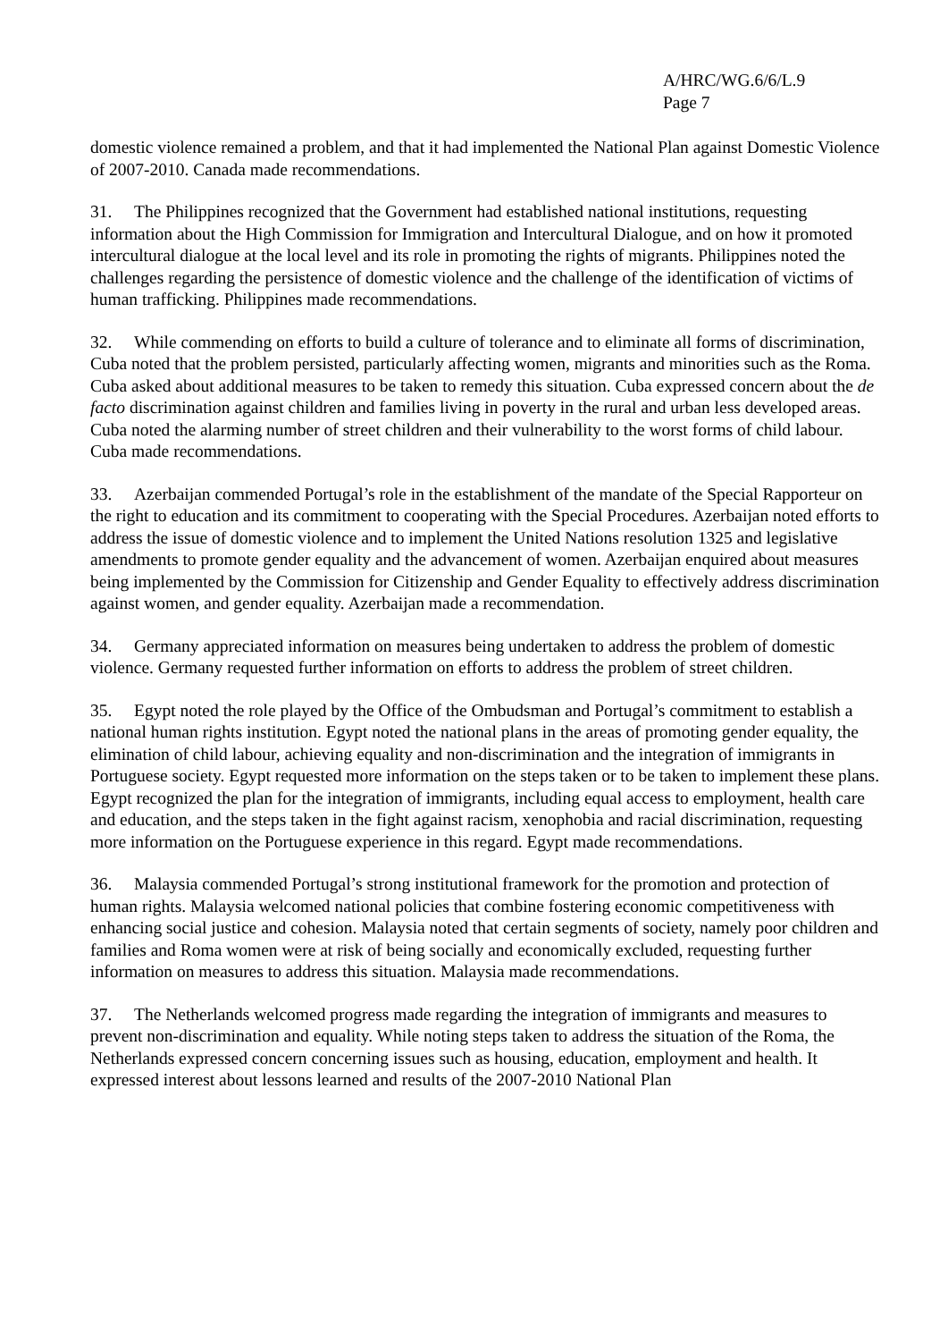A/HRC/WG.6/6/L.9
Page 7
domestic violence remained a problem, and that it had implemented the National Plan against Domestic Violence of 2007-2010. Canada made recommendations.
31. The Philippines recognized that the Government had established national institutions, requesting information about the High Commission for Immigration and Intercultural Dialogue, and on how it promoted intercultural dialogue at the local level and its role in promoting the rights of migrants. Philippines noted the challenges regarding the persistence of domestic violence and the challenge of the identification of victims of human trafficking. Philippines made recommendations.
32. While commending on efforts to build a culture of tolerance and to eliminate all forms of discrimination, Cuba noted that the problem persisted, particularly affecting women, migrants and minorities such as the Roma. Cuba asked about additional measures to be taken to remedy this situation. Cuba expressed concern about the de facto discrimination against children and families living in poverty in the rural and urban less developed areas. Cuba noted the alarming number of street children and their vulnerability to the worst forms of child labour. Cuba made recommendations.
33. Azerbaijan commended Portugal’s role in the establishment of the mandate of the Special Rapporteur on the right to education and its commitment to cooperating with the Special Procedures. Azerbaijan noted efforts to address the issue of domestic violence and to implement the United Nations resolution 1325 and legislative amendments to promote gender equality and the advancement of women. Azerbaijan enquired about measures being implemented by the Commission for Citizenship and Gender Equality to effectively address discrimination against women, and gender equality. Azerbaijan made a recommendation.
34. Germany appreciated information on measures being undertaken to address the problem of domestic violence. Germany requested further information on efforts to address the problem of street children.
35. Egypt noted the role played by the Office of the Ombudsman and Portugal’s commitment to establish a national human rights institution. Egypt noted the national plans in the areas of promoting gender equality, the elimination of child labour, achieving equality and non-discrimination and the integration of immigrants in Portuguese society. Egypt requested more information on the steps taken or to be taken to implement these plans. Egypt recognized the plan for the integration of immigrants, including equal access to employment, health care and education, and the steps taken in the fight against racism, xenophobia and racial discrimination, requesting more information on the Portuguese experience in this regard. Egypt made recommendations.
36. Malaysia commended Portugal’s strong institutional framework for the promotion and protection of human rights. Malaysia welcomed national policies that combine fostering economic competitiveness with enhancing social justice and cohesion. Malaysia noted that certain segments of society, namely poor children and families and Roma women were at risk of being socially and economically excluded, requesting further information on measures to address this situation. Malaysia made recommendations.
37. The Netherlands welcomed progress made regarding the integration of immigrants and measures to prevent non-discrimination and equality. While noting steps taken to address the situation of the Roma, the Netherlands expressed concern concerning issues such as housing, education, employment and health. It expressed interest about lessons learned and results of the 2007-2010 National Plan